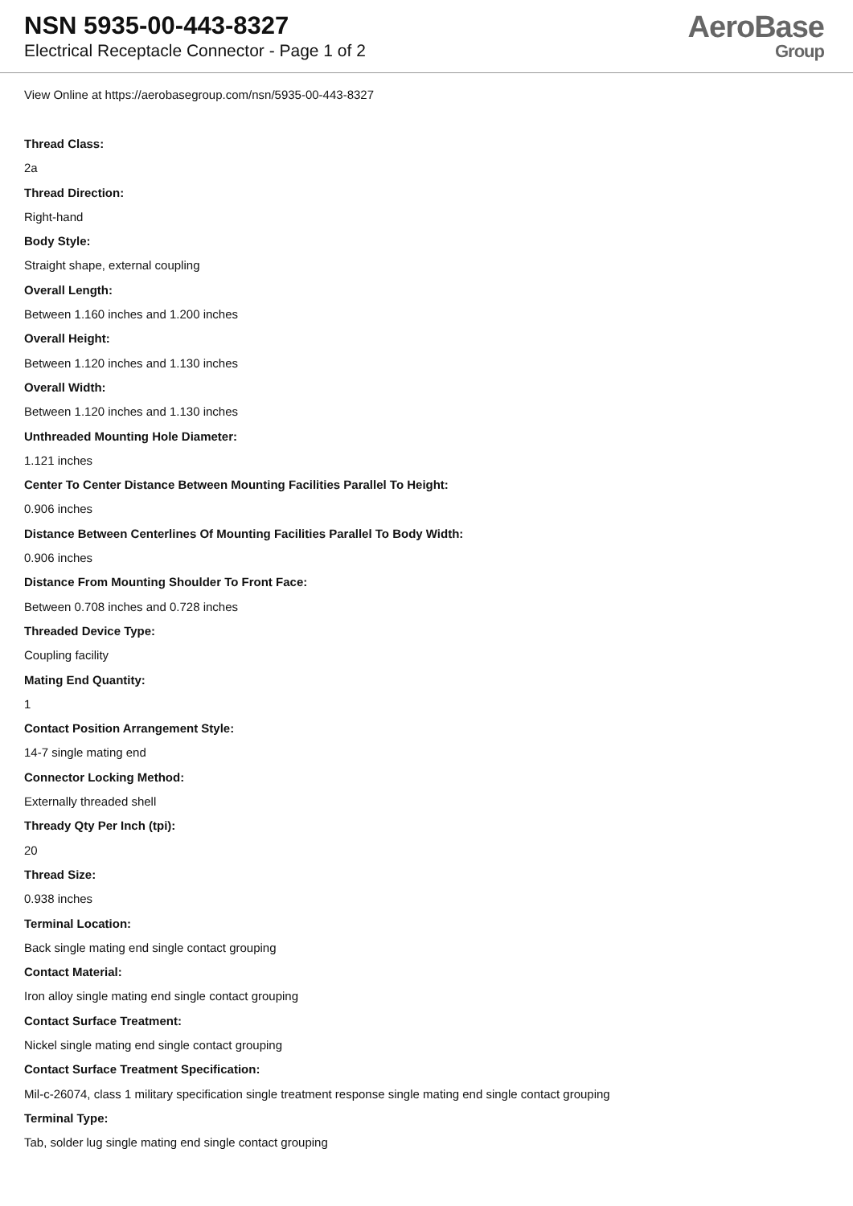NSN 5935-00-443-8327
Electrical Receptacle Connector - Page 1 of 2
AeroBase
Group
View Online at https://aerobasegroup.com/nsn/5935-00-443-8327
Thread Class:
2a
Thread Direction:
Right-hand
Body Style:
Straight shape, external coupling
Overall Length:
Between 1.160 inches and 1.200 inches
Overall Height:
Between 1.120 inches and 1.130 inches
Overall Width:
Between 1.120 inches and 1.130 inches
Unthreaded Mounting Hole Diameter:
1.121 inches
Center To Center Distance Between Mounting Facilities Parallel To Height:
0.906 inches
Distance Between Centerlines Of Mounting Facilities Parallel To Body Width:
0.906 inches
Distance From Mounting Shoulder To Front Face:
Between 0.708 inches and 0.728 inches
Threaded Device Type:
Coupling facility
Mating End Quantity:
1
Contact Position Arrangement Style:
14-7 single mating end
Connector Locking Method:
Externally threaded shell
Thready Qty Per Inch (tpi):
20
Thread Size:
0.938 inches
Terminal Location:
Back single mating end single contact grouping
Contact Material:
Iron alloy single mating end single contact grouping
Contact Surface Treatment:
Nickel single mating end single contact grouping
Contact Surface Treatment Specification:
Mil-c-26074, class 1 military specification single treatment response single mating end single contact grouping
Terminal Type:
Tab, solder lug single mating end single contact grouping